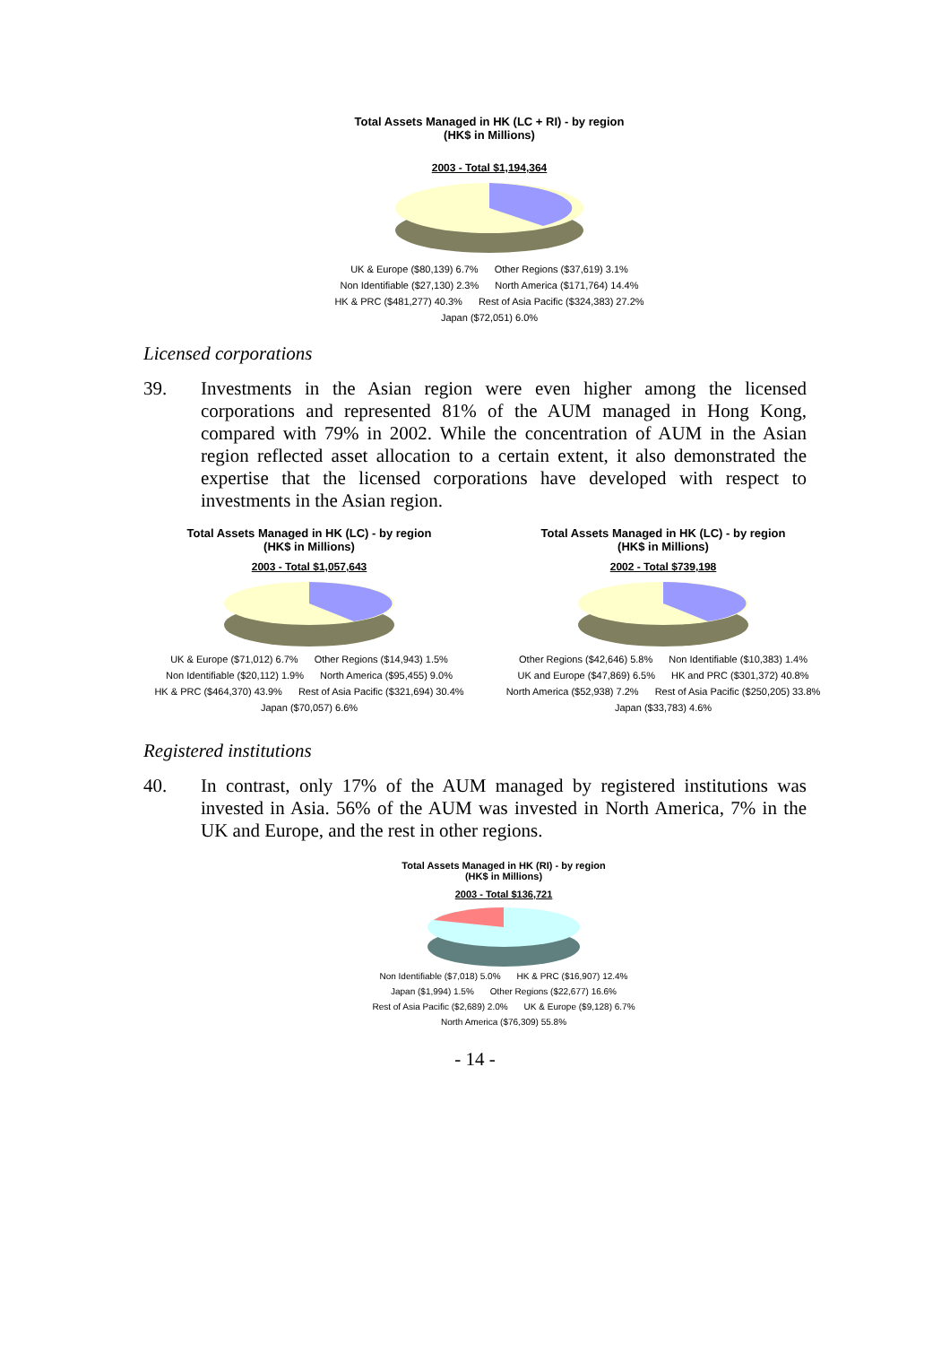Total Assets Managed in HK (LC + RI) - by region
(HK$ in Millions)
2003 - Total $1,194,364
UK & Europe ($80,139) 6.7% Other Regions ($37,619) 3.1% Non Identifiable ($27,130) 2.3% North America ($171,764) 14.4% HK & PRC ($481,277) 40.3% Rest of Asia Pacific ($324,383) 27.2% Japan ($72,051) 6.0%
Licensed corporations
39. Investments in the Asian region were even higher among the licensed corporations and represented 81% of the AUM managed in Hong Kong, compared with 79% in 2002. While the concentration of AUM in the Asian region reflected asset allocation to a certain extent, it also demonstrated the expertise that the licensed corporations have developed with respect to investments in the Asian region.
Total Assets Managed in HK (LC) - by region
(HK$ in Millions)
2003 - Total $1,057,643
UK & Europe ($71,012) 6.7% Other Regions ($14,943) 1.5% Non Identifiable ($20,112) 1.9% North America ($95,455) 9.0% HK & PRC ($464,370) 43.9% Rest of Asia Pacific ($321,694) 30.4% Japan ($70,057) 6.6%
Total Assets Managed in HK (LC) - by region
(HK$ in Millions)
2002 - Total $739,198
Other Regions ($42,646) 5.8% Non Identifiable ($10,383) 1.4% UK and Europe ($47,869) 6.5% HK and PRC ($301,372) 40.8% North America ($52,938) 7.2% Rest of Asia Pacific ($250,205) 33.8% Japan ($33,783) 4.6%
Registered institutions
40. In contrast, only 17% of the AUM managed by registered institutions was invested in Asia. 56% of the AUM was invested in North America, 7% in the UK and Europe, and the rest in other regions.
Total Assets Managed in HK (RI) - by region
(HK$ in Millions)
2003 - Total $136,721
Non Identifiable ($7,018) 5.0% HK & PRC ($16,907) 12.4% Japan ($1,994) 1.5% Other Regions ($22,677) 16.6% Rest of Asia Pacific ($2,689) 2.0% UK & Europe ($9,128) 6.7% North America ($76,309) 55.8%
- 14 -